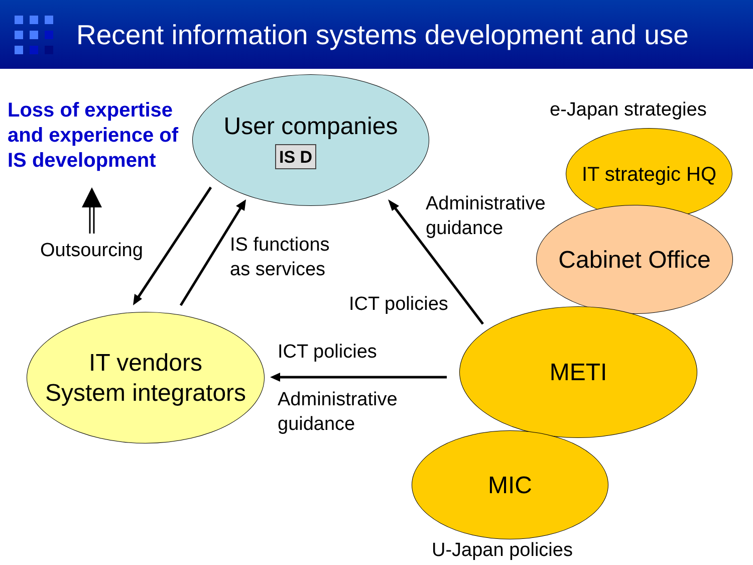Recent information systems development and use
Loss of expertise
and experience of
IS development
User companies
IS D
e-Japan strategies
IT strategic HQ
Cabinet Office
Administrative
guidance
Outsourcing
IS functions
as services
ICT policies
METI
IT vendors
System integrators
ICT policies
Administrative
guidance
MIC
U-Japan policies